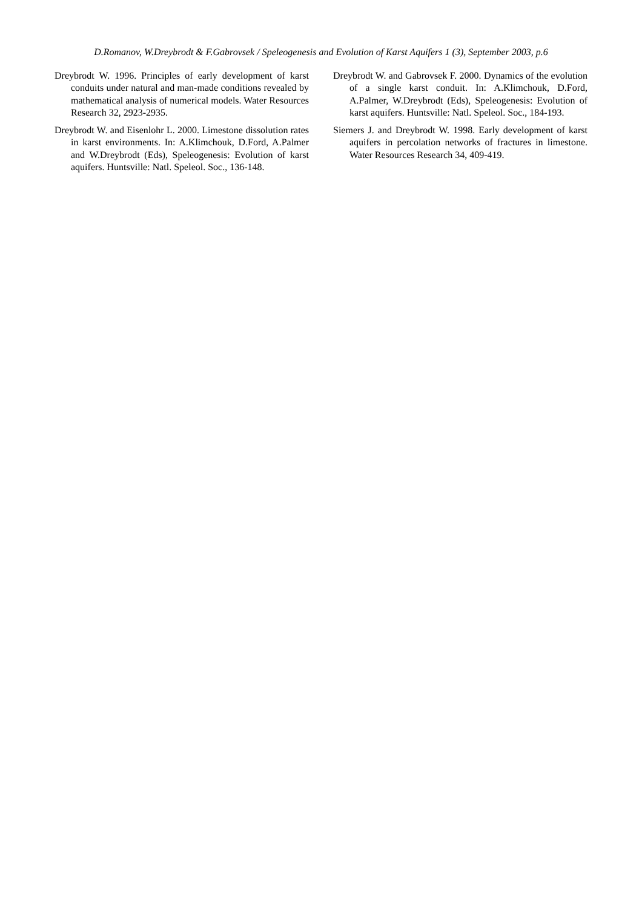D.Romanov, W.Dreybrodt & F.Gabrovsek / Speleogenesis and Evolution of Karst Aquifers 1 (3), September 2003, p.6
Dreybrodt W. 1996. Principles of early development of karst conduits under natural and man-made conditions revealed by mathematical analysis of numerical models. Water Resources Research 32, 2923-2935.
Dreybrodt W. and Eisenlohr L. 2000. Limestone dissolution rates in karst environments. In: A.Klimchouk, D.Ford, A.Palmer and W.Dreybrodt (Eds), Speleogenesis: Evolution of karst aquifers. Huntsville: Natl. Speleol. Soc., 136-148.
Dreybrodt W. and Gabrovsek F. 2000. Dynamics of the evolution of a single karst conduit. In: A.Klimchouk, D.Ford, A.Palmer, W.Dreybrodt (Eds), Speleogenesis: Evolution of karst aquifers. Huntsville: Natl. Speleol. Soc., 184-193.
Siemers J. and Dreybrodt W. 1998. Early development of karst aquifers in percolation networks of fractures in limestone. Water Resources Research 34, 409-419.